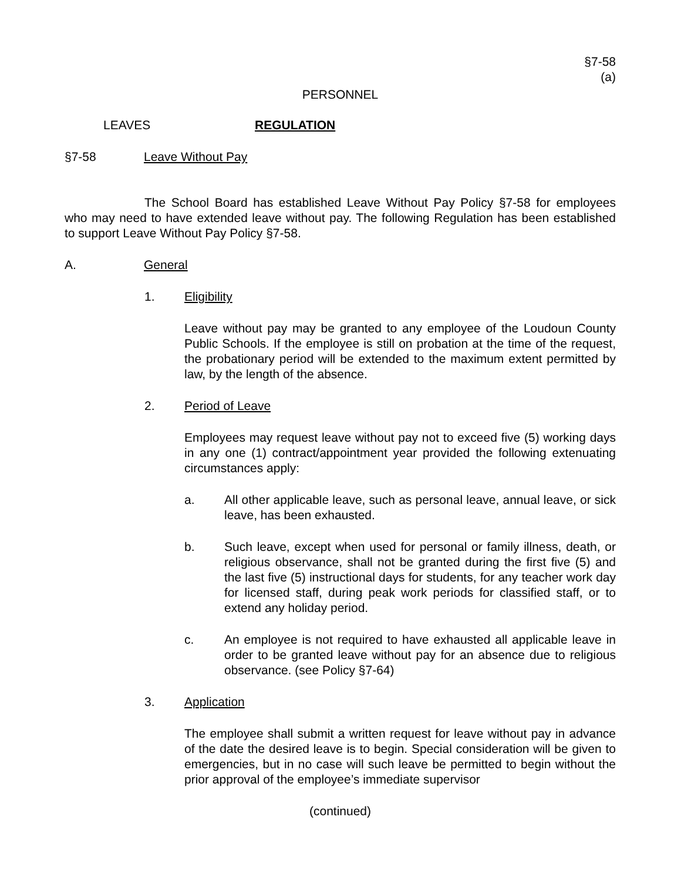§7-58
(a)
PERSONNEL
LEAVES REGULATION
§7-58 Leave Without Pay
The School Board has established Leave Without Pay Policy §7-58 for employees who may need to have extended leave without pay. The following Regulation has been established to support Leave Without Pay Policy §7-58.
A. General
1. Eligibility
Leave without pay may be granted to any employee of the Loudoun County Public Schools. If the employee is still on probation at the time of the request, the probationary period will be extended to the maximum extent permitted by law, by the length of the absence.
2. Period of Leave
Employees may request leave without pay not to exceed five (5) working days in any one (1) contract/appointment year provided the following extenuating circumstances apply:
a. All other applicable leave, such as personal leave, annual leave, or sick leave, has been exhausted.
b. Such leave, except when used for personal or family illness, death, or religious observance, shall not be granted during the first five (5) and the last five (5) instructional days for students, for any teacher work day for licensed staff, during peak work periods for classified staff, or to extend any holiday period.
c. An employee is not required to have exhausted all applicable leave in order to be granted leave without pay for an absence due to religious observance. (see Policy §7-64)
3. Application
The employee shall submit a written request for leave without pay in advance of the date the desired leave is to begin. Special consideration will be given to emergencies, but in no case will such leave be permitted to begin without the prior approval of the employee’s immediate supervisor
(continued)